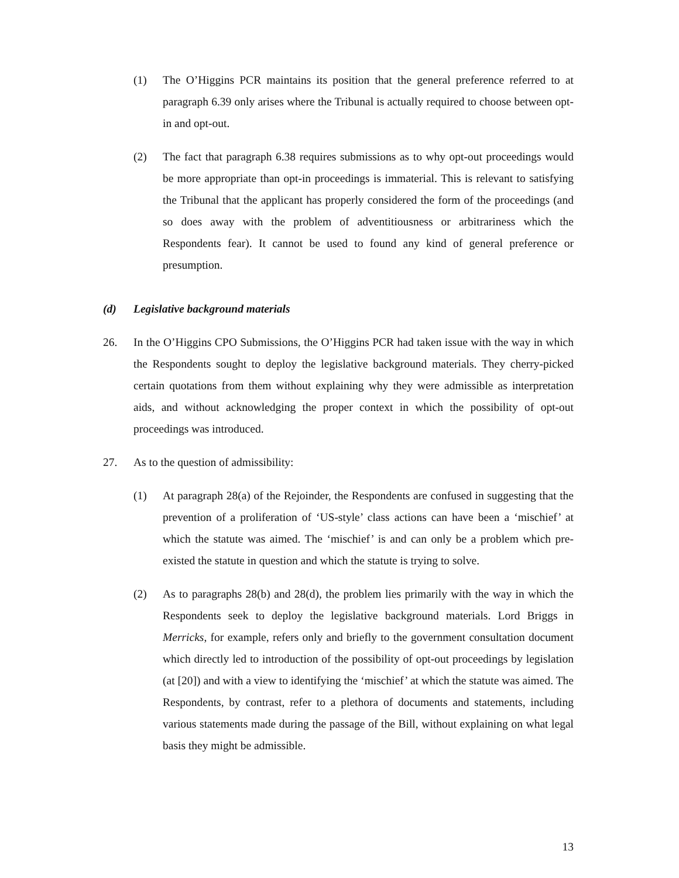(1) The O’Higgins PCR maintains its position that the general preference referred to at paragraph 6.39 only arises where the Tribunal is actually required to choose between opt-in and opt-out.
(2) The fact that paragraph 6.38 requires submissions as to why opt-out proceedings would be more appropriate than opt-in proceedings is immaterial. This is relevant to satisfying the Tribunal that the applicant has properly considered the form of the proceedings (and so does away with the problem of adventitiousness or arbitrariness which the Respondents fear). It cannot be used to found any kind of general preference or presumption.
(d) Legislative background materials
26. In the O’Higgins CPO Submissions, the O’Higgins PCR had taken issue with the way in which the Respondents sought to deploy the legislative background materials. They cherry-picked certain quotations from them without explaining why they were admissible as interpretation aids, and without acknowledging the proper context in which the possibility of opt-out proceedings was introduced.
27. As to the question of admissibility:
(1) At paragraph 28(a) of the Rejoinder, the Respondents are confused in suggesting that the prevention of a proliferation of ‘US-style’ class actions can have been a ‘mischief’ at which the statute was aimed. The ‘mischief’ is and can only be a problem which pre-existed the statute in question and which the statute is trying to solve.
(2) As to paragraphs 28(b) and 28(d), the problem lies primarily with the way in which the Respondents seek to deploy the legislative background materials. Lord Briggs in Merricks, for example, refers only and briefly to the government consultation document which directly led to introduction of the possibility of opt-out proceedings by legislation (at [20]) and with a view to identifying the ‘mischief’ at which the statute was aimed. The Respondents, by contrast, refer to a plethora of documents and statements, including various statements made during the passage of the Bill, without explaining on what legal basis they might be admissible.
13